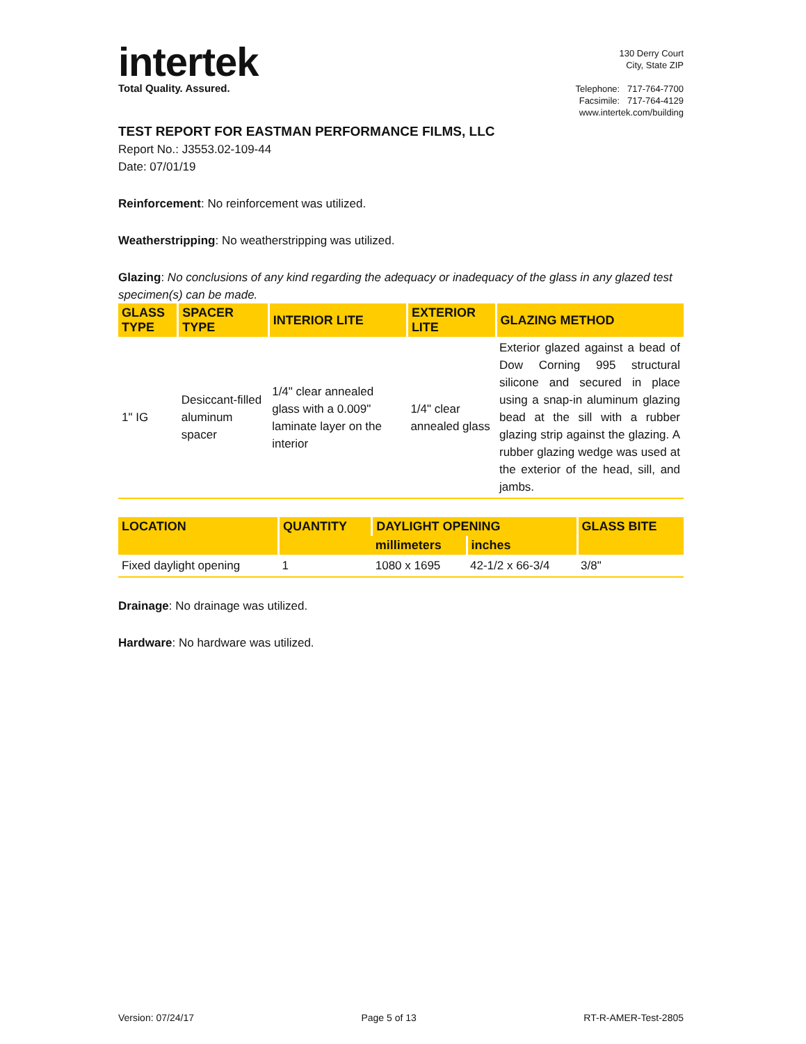intertek
Total Quality. Assured.
130 Derry Court
City, State ZIP
Telephone: 717-764-7700
Facsimile: 717-764-4129
www.intertek.com/building
TEST REPORT FOR EASTMAN PERFORMANCE FILMS, LLC
Report No.: J3553.02-109-44
Date: 07/01/19
Reinforcement: No reinforcement was utilized.
Weatherstripping: No weatherstripping was utilized.
Glazing: No conclusions of any kind regarding the adequacy or inadequacy of the glass in any glazed test specimen(s) can be made.
| GLASS TYPE | SPACER TYPE | INTERIOR LITE | EXTERIOR LITE | GLAZING METHOD |
| --- | --- | --- | --- | --- |
| 1" IG | Desiccant-filled aluminum spacer | 1/4" clear annealed glass with a 0.009" laminate layer on the interior | 1/4" clear annealed glass | Exterior glazed against a bead of Dow Corning 995 structural silicone and secured in place using a snap-in aluminum glazing bead at the sill with a rubber glazing strip against the glazing. A rubber glazing wedge was used at the exterior of the head, sill, and jambs. |
| LOCATION | QUANTITY | DAYLIGHT OPENING | | GLASS BITE |
| --- | --- | --- | --- | --- |
| | | millimeters | inches | |
| Fixed daylight opening | 1 | 1080 x 1695 | 42-1/2 x 66-3/4 | 3/8" |
Drainage: No drainage was utilized.
Hardware: No hardware was utilized.
Version: 07/24/17 Page 5 of 13 RT-R-AMER-Test-2805